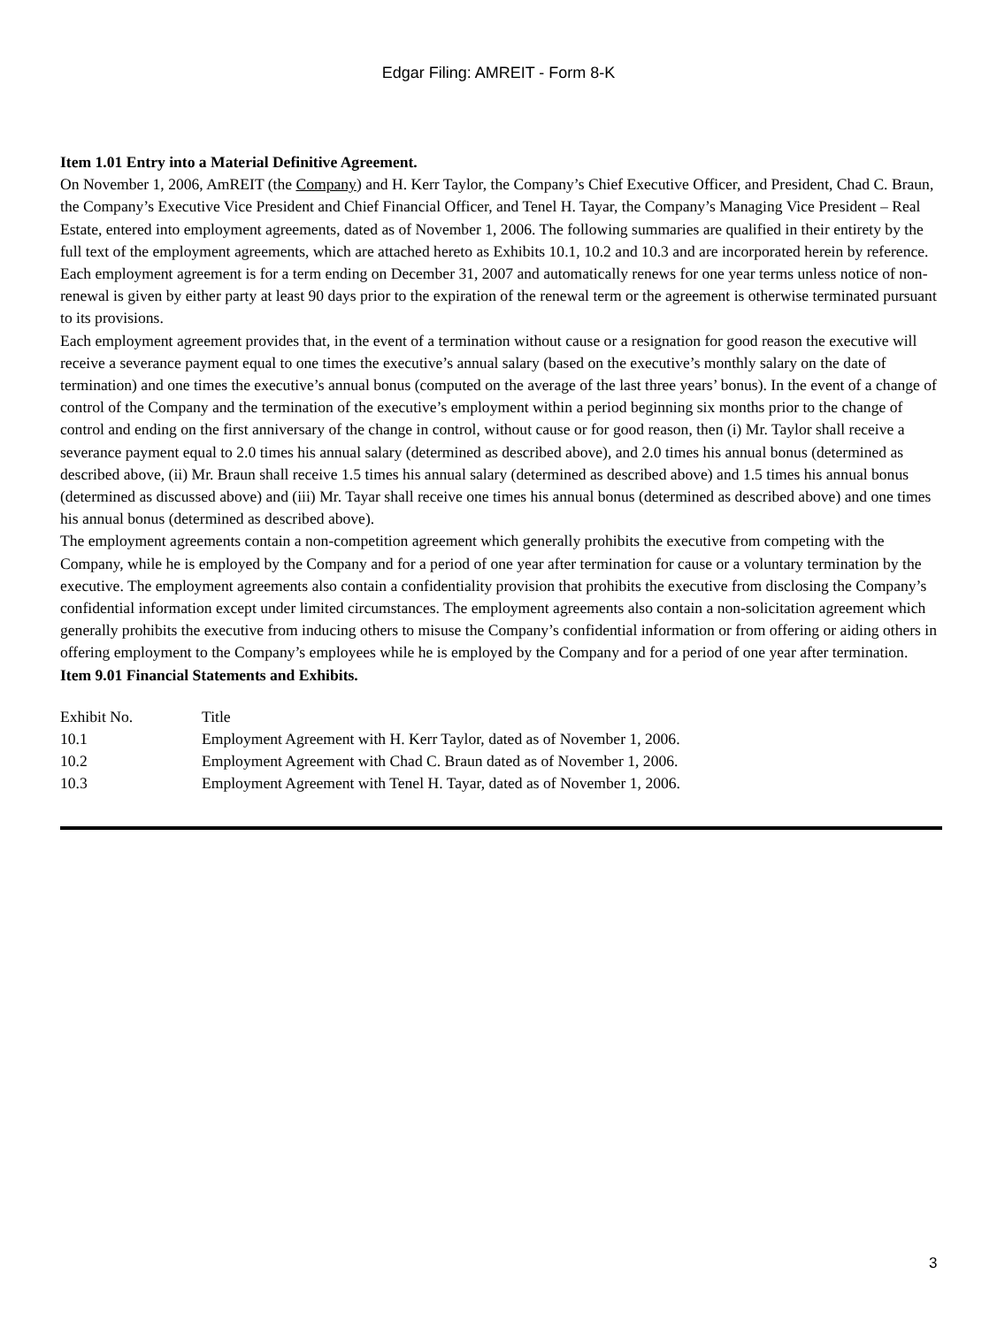Edgar Filing: AMREIT - Form 8-K
Item 1.01 Entry into a Material Definitive Agreement.
On November 1, 2006, AmREIT (the Company) and H. Kerr Taylor, the Company’s Chief Executive Officer, and President, Chad C. Braun, the Company’s Executive Vice President and Chief Financial Officer, and Tenel H. Tayar, the Company’s Managing Vice President – Real Estate, entered into employment agreements, dated as of November 1, 2006. The following summaries are qualified in their entirety by the full text of the employment agreements, which are attached hereto as Exhibits 10.1, 10.2 and 10.3 and are incorporated herein by reference.
Each employment agreement is for a term ending on December 31, 2007 and automatically renews for one year terms unless notice of non-renewal is given by either party at least 90 days prior to the expiration of the renewal term or the agreement is otherwise terminated pursuant to its provisions.
Each employment agreement provides that, in the event of a termination without cause or a resignation for good reason the executive will receive a severance payment equal to one times the executive’s annual salary (based on the executive’s monthly salary on the date of termination) and one times the executive’s annual bonus (computed on the average of the last three years’ bonus). In the event of a change of control of the Company and the termination of the executive’s employment within a period beginning six months prior to the change of control and ending on the first anniversary of the change in control, without cause or for good reason, then (i) Mr. Taylor shall receive a severance payment equal to 2.0 times his annual salary (determined as described above), and 2.0 times his annual bonus (determined as described above, (ii) Mr. Braun shall receive 1.5 times his annual salary (determined as described above) and 1.5 times his annual bonus (determined as discussed above) and (iii) Mr. Tayar shall receive one times his annual bonus (determined as described above) and one times his annual bonus (determined as described above).
The employment agreements contain a non-competition agreement which generally prohibits the executive from competing with the Company, while he is employed by the Company and for a period of one year after termination for cause or a voluntary termination by the executive. The employment agreements also contain a confidentiality provision that prohibits the executive from disclosing the Company’s confidential information except under limited circumstances. The employment agreements also contain a non-solicitation agreement which generally prohibits the executive from inducing others to misuse the Company’s confidential information or from offering or aiding others in offering employment to the Company’s employees while he is employed by the Company and for a period of one year after termination.
Item 9.01 Financial Statements and Exhibits.
| Exhibit No. | Title |
| 10.1 | Employment Agreement with H. Kerr Taylor, dated as of November 1, 2006. |
| 10.2 | Employment Agreement with Chad C. Braun dated as of November 1, 2006. |
| 10.3 | Employment Agreement with Tenel H. Tayar, dated as of November 1, 2006. |
3